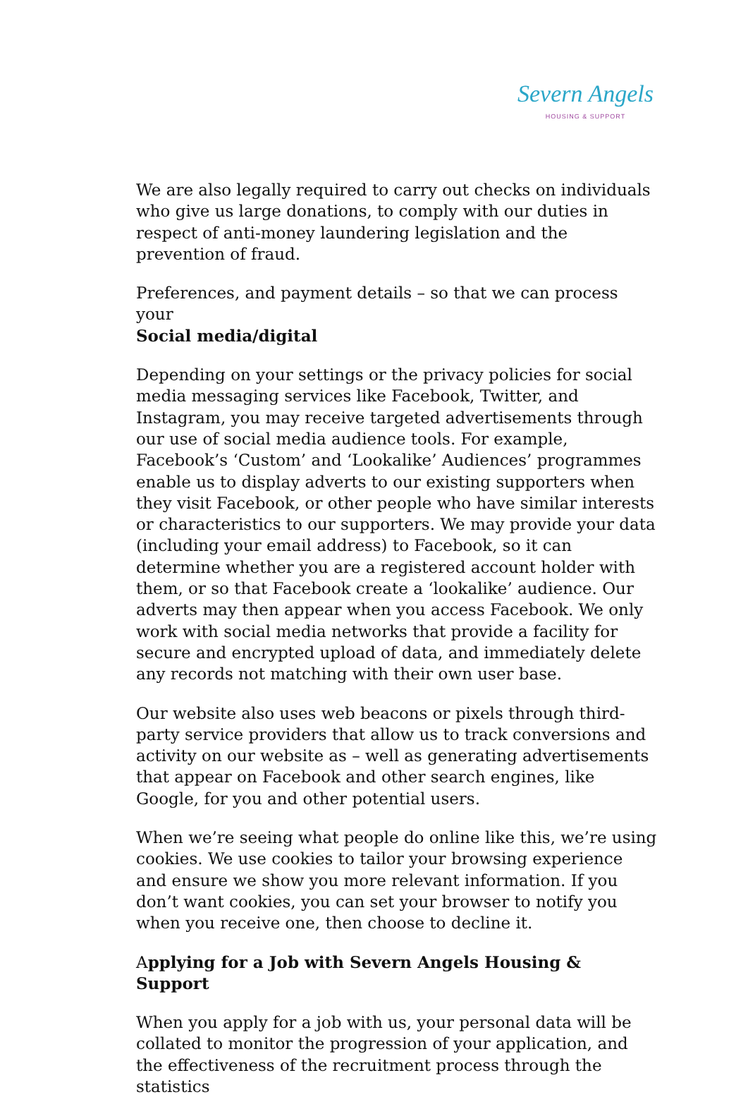Severn Angels
HOUSING & SUPPORT
We are also legally required to carry out checks on individuals who give us large donations, to comply with our duties in respect of anti-money laundering legislation and the prevention of fraud.
Preferences, and payment details – so that we can process your
Social media/digital
Depending on your settings or the privacy policies for social media messaging services like Facebook, Twitter, and Instagram, you may receive targeted advertisements through our use of social media audience tools. For example, Facebook’s ‘Custom’ and ‘Lookalike’ Audiences’ programmes enable us to display adverts to our existing supporters when they visit Facebook, or other people who have similar interests or characteristics to our supporters. We may provide your data (including your email address) to Facebook, so it can determine whether you are a registered account holder with them, or so that Facebook create a ‘lookalike’ audience. Our adverts may then appear when you access Facebook. We only work with social media networks that provide a facility for secure and encrypted upload of data, and immediately delete any records not matching with their own user base.
Our website also uses web beacons or pixels through third-party service providers that allow us to track conversions and activity on our website as – well as generating advertisements that appear on Facebook and other search engines, like Google, for you and other potential users.
When we’re seeing what people do online like this, we’re using cookies. We use cookies to tailor your browsing experience and ensure we show you more relevant information. If you don’t want cookies, you can set your browser to notify you when you receive one, then choose to decline it.
Applying for a Job with Severn Angels Housing & Support
When you apply for a job with us, your personal data will be collated to monitor the progression of your application, and the effectiveness of the recruitment process through the statistics